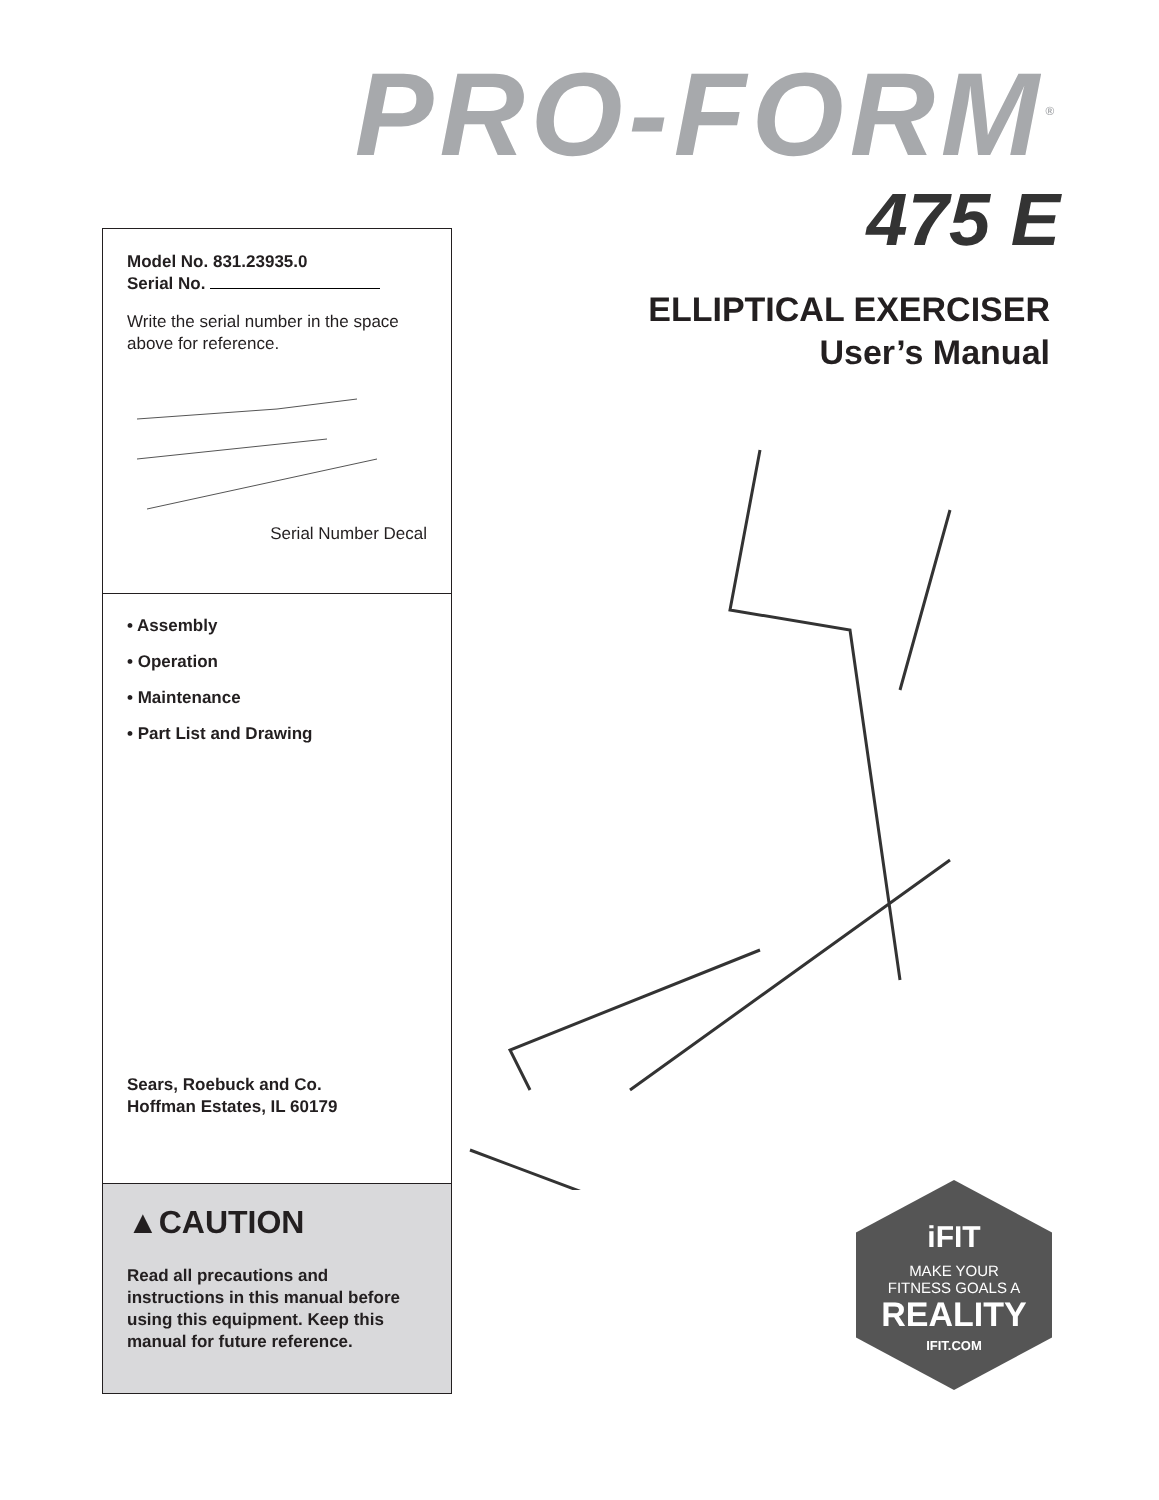PRO-FORM<sup>®</sup>
475 E
Model No. 831.23935.0
Serial No.
Write the serial number in the space above for reference.
Serial Number Decal
• Assembly
• Operation
• Maintenance
• Part List and Drawing
Sears, Roebuck and Co.
Hoffman Estates, IL 60179
▲CAUTION
Read all precautions and instructions in this manual before using this equipment. Keep this manual for future reference.
ELLIPTICAL EXERCISER
User’s Manual
iFIT
MAKE YOUR
FITNESS GOALS A
REALITY
IFIT.COM